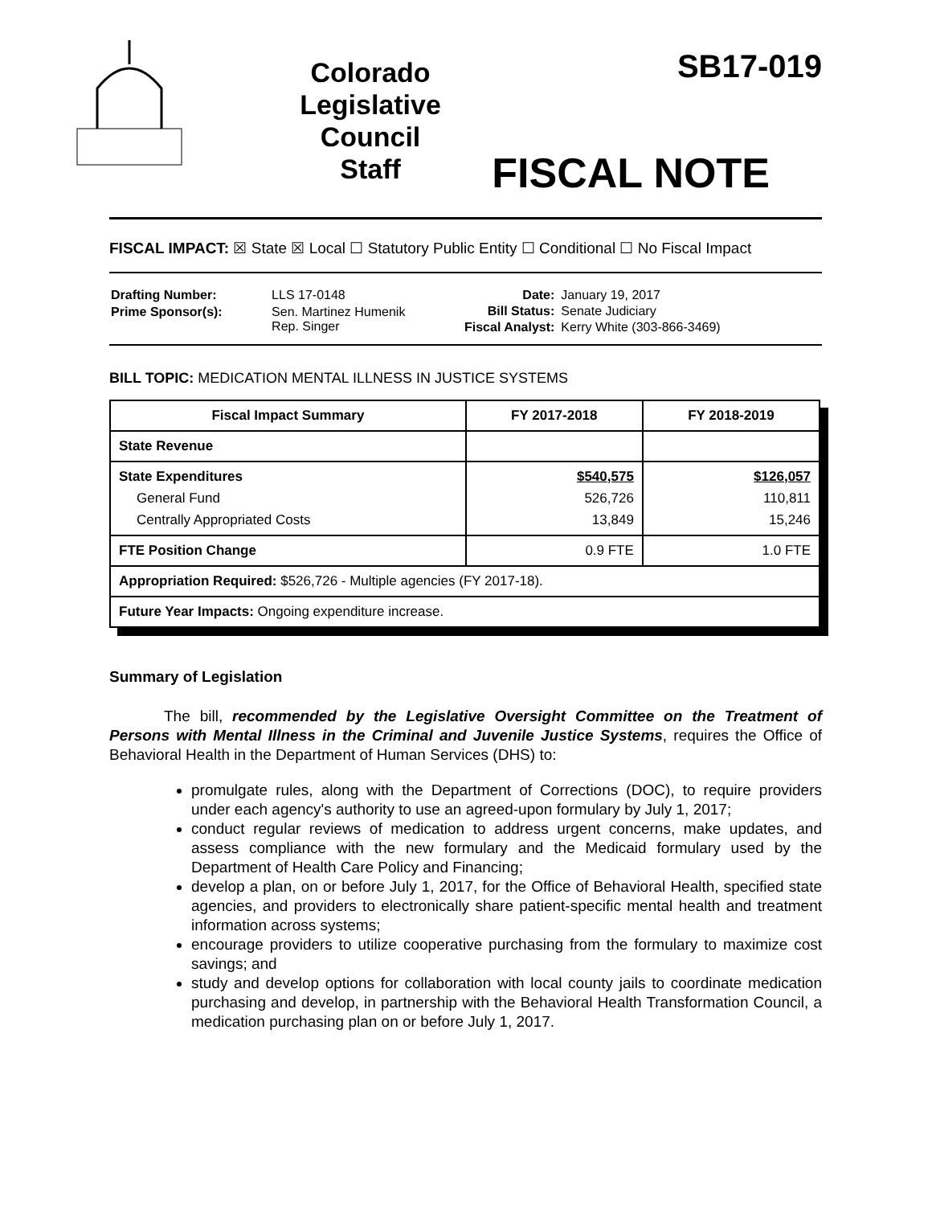Colorado
Legislative
Council
Staff
SB17-019
FISCAL NOTE
FISCAL IMPACT: ☒ State ☒ Local ☐ Statutory Public Entity ☐ Conditional ☐ No Fiscal Impact
| Drafting Number: | LLS 17-0148 |
| Prime Sponsor(s): | Sen. Martinez Humenik Rep. Singer |
| Date: | January 19, 2017 |
| Bill Status: | Senate Judiciary |
| Fiscal Analyst: | Kerry White (303-866-3469) |
BILL TOPIC: MEDICATION MENTAL ILLNESS IN JUSTICE SYSTEMS
| Fiscal Impact Summary | FY 2017-2018 | FY 2018-2019 |
| --- | --- | --- |
| State Revenue | | |
| State Expenditures General Fund Centrally Appropriated Costs | $540,575 526,726 13,849 | $126,057 110,811 15,246 |
| FTE Position Change | 0.9 FTE | 1.0 FTE |
| Appropriation Required: $526,726 - Multiple agencies (FY 2017-18). | | |
| Future Year Impacts: Ongoing expenditure increase. | | |
Summary of Legislation
The bill, recommended by the Legislative Oversight Committee on the Treatment of Persons with Mental Illness in the Criminal and Juvenile Justice Systems, requires the Office of Behavioral Health in the Department of Human Services (DHS) to:
promulgate rules, along with the Department of Corrections (DOC), to require providers under each agency's authority to use an agreed-upon formulary by July 1, 2017;
conduct regular reviews of medication to address urgent concerns, make updates, and assess compliance with the new formulary and the Medicaid formulary used by the Department of Health Care Policy and Financing;
develop a plan, on or before July 1, 2017, for the Office of Behavioral Health, specified state agencies, and providers to electronically share patient-specific mental health and treatment information across systems;
encourage providers to utilize cooperative purchasing from the formulary to maximize cost savings; and
study and develop options for collaboration with local county jails to coordinate medication purchasing and develop, in partnership with the Behavioral Health Transformation Council, a medication purchasing plan on or before July 1, 2017.